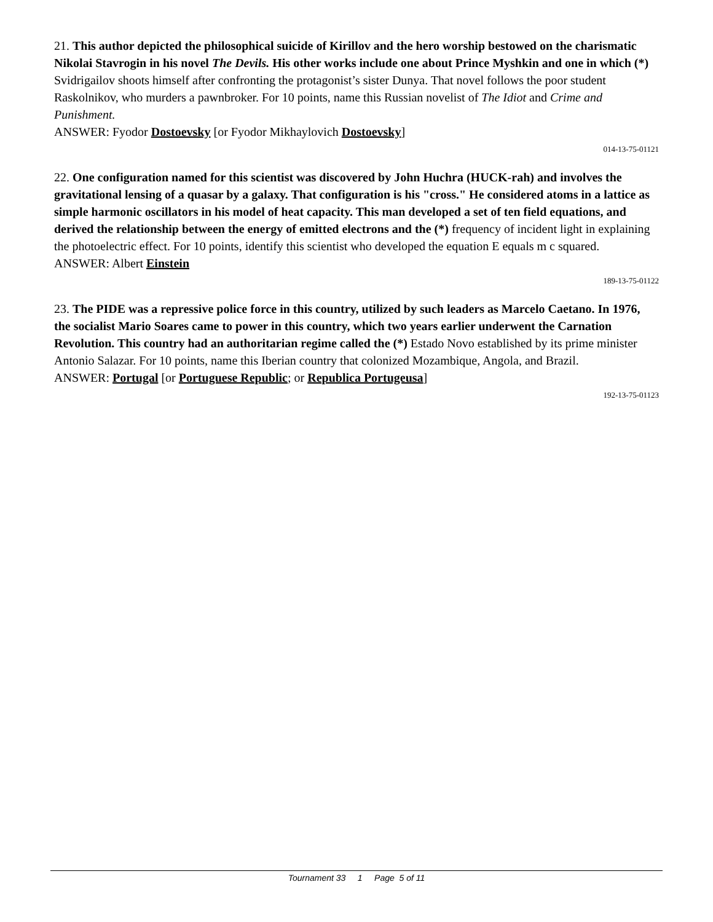21. This author depicted the philosophical suicide of Kirillov and the hero worship bestowed on the charismatic Nikolai Stavrogin in his novel The Devils. His other works include one about Prince Myshkin and one in which (*) Svidrigailov shoots himself after confronting the protagonist’s sister Dunya. That novel follows the poor student Raskolnikov, who murders a pawnbroker. For 10 points, name this Russian novelist of The Idiot and Crime and Punishment.
ANSWER: Fyodor Dostoevsky [or Fyodor Mikhaylovich Dostoevsky]
014-13-75-01121
22. One configuration named for this scientist was discovered by John Huchra (HUCK-rah) and involves the gravitational lensing of a quasar by a galaxy. That configuration is his "cross." He considered atoms in a lattice as simple harmonic oscillators in his model of heat capacity. This man developed a set of ten field equations, and derived the relationship between the energy of emitted electrons and the (*) frequency of incident light in explaining the photoelectric effect. For 10 points, identify this scientist who developed the equation E equals m c squared.
ANSWER: Albert Einstein
189-13-75-01122
23. The PIDE was a repressive police force in this country, utilized by such leaders as Marcelo Caetano. In 1976, the socialist Mario Soares came to power in this country, which two years earlier underwent the Carnation Revolution. This country had an authoritarian regime called the (*) Estado Novo established by its prime minister Antonio Salazar. For 10 points, name this Iberian country that colonized Mozambique, Angola, and Brazil.
ANSWER: Portugal [or Portuguese Republic; or Republica Portugeusa]
192-13-75-01123
Tournament 33 1 Page 5 of 11